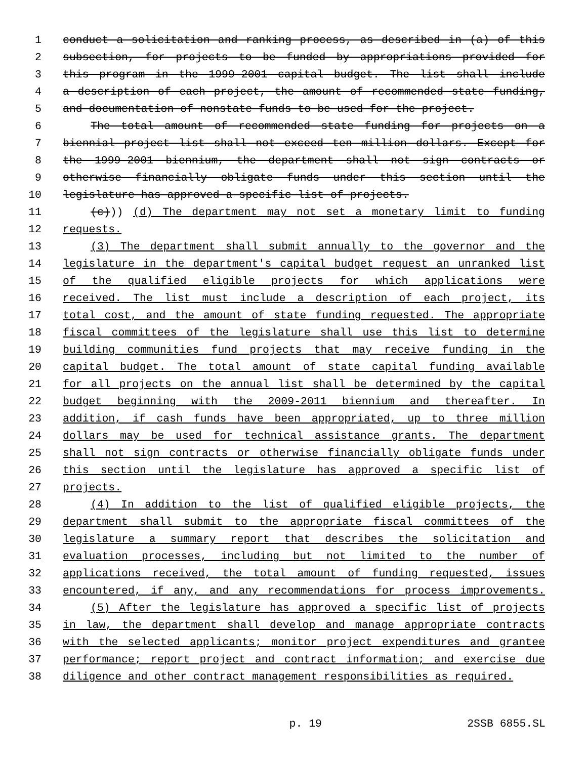1 conduct a solicitation and ranking process, as described in (a) of this
2 subsection, for projects to be funded by appropriations provided for
3 this program in the 1999-2001 capital budget. The list shall include
4 a description of each project, the amount of recommended state funding,
5 and documentation of nonstate funds to be used for the project.
6 The total amount of recommended state funding for projects on a
7 biennial project list shall not exceed ten million dollars. Except for
8 the 1999-2001 biennium, the department shall not sign contracts or
9 otherwise financially obligate funds under this section until the
10 legislature has approved a specific list of projects.
11 (c))) (d) The department may not set a monetary limit to funding
12 requests.
13 (3) The department shall submit annually to the governor and the
14 legislature in the department's capital budget request an unranked list
15 of the qualified eligible projects for which applications were
16 received. The list must include a description of each project, its
17 total cost, and the amount of state funding requested. The appropriate
18 fiscal committees of the legislature shall use this list to determine
19 building communities fund projects that may receive funding in the
20 capital budget. The total amount of state capital funding available
21 for all projects on the annual list shall be determined by the capital
22 budget beginning with the 2009-2011 biennium and thereafter. In
23 addition, if cash funds have been appropriated, up to three million
24 dollars may be used for technical assistance grants. The department
25 shall not sign contracts or otherwise financially obligate funds under
26 this section until the legislature has approved a specific list of
27 projects.
28 (4) In addition to the list of qualified eligible projects, the
29 department shall submit to the appropriate fiscal committees of the
30 legislature a summary report that describes the solicitation and
31 evaluation processes, including but not limited to the number of
32 applications received, the total amount of funding requested, issues
33 encountered, if any, and any recommendations for process improvements.
34 (5) After the legislature has approved a specific list of projects
35 in law, the department shall develop and manage appropriate contracts
36 with the selected applicants; monitor project expenditures and grantee
37 performance; report project and contract information; and exercise due
38 diligence and other contract management responsibilities as required.
p. 19 2SSB 6855.SL